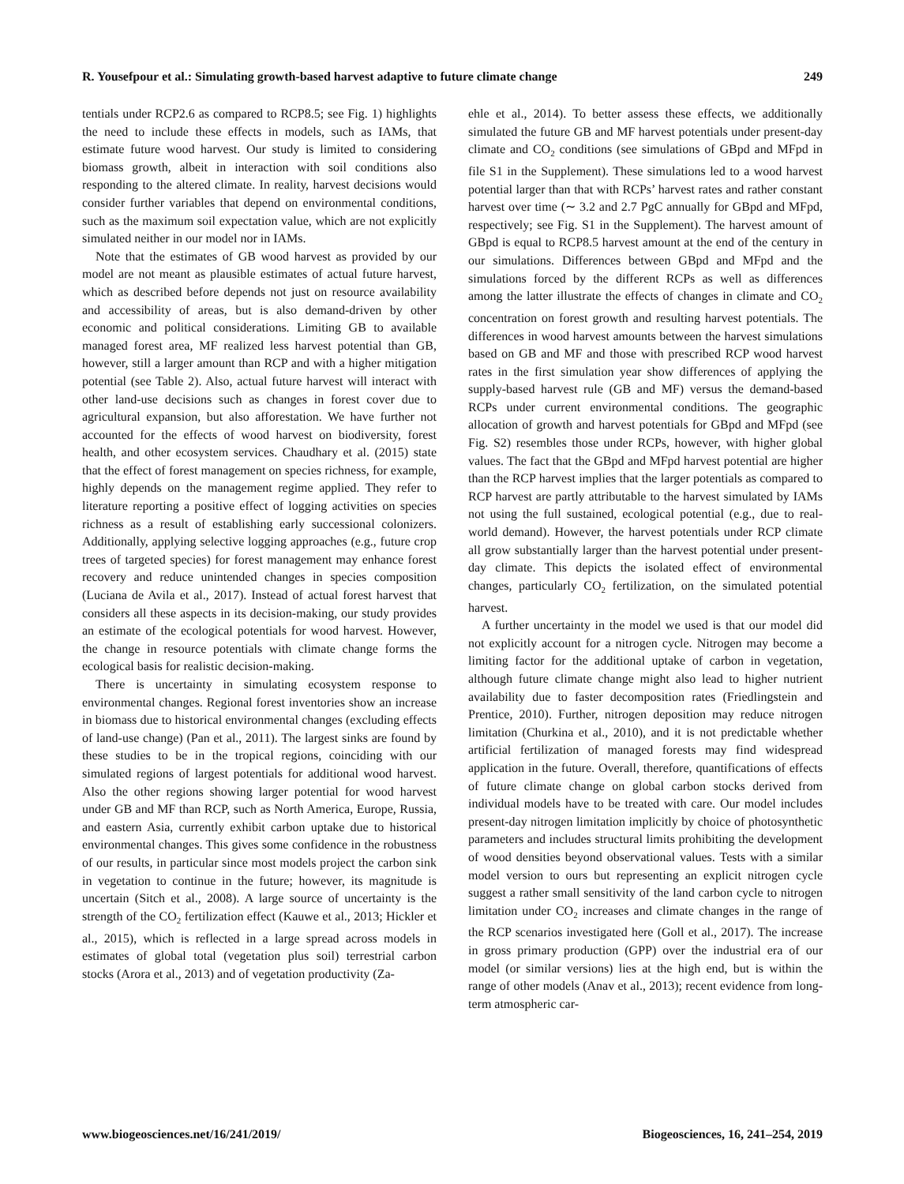R. Yousefpour et al.: Simulating growth-based harvest adaptive to future climate change 249
tentials under RCP2.6 as compared to RCP8.5; see Fig. 1) highlights the need to include these effects in models, such as IAMs, that estimate future wood harvest. Our study is limited to considering biomass growth, albeit in interaction with soil conditions also responding to the altered climate. In reality, harvest decisions would consider further variables that depend on environmental conditions, such as the maximum soil expectation value, which are not explicitly simulated neither in our model nor in IAMs.
Note that the estimates of GB wood harvest as provided by our model are not meant as plausible estimates of actual future harvest, which as described before depends not just on resource availability and accessibility of areas, but is also demand-driven by other economic and political considerations. Limiting GB to available managed forest area, MF realized less harvest potential than GB, however, still a larger amount than RCP and with a higher mitigation potential (see Table 2). Also, actual future harvest will interact with other land-use decisions such as changes in forest cover due to agricultural expansion, but also afforestation. We have further not accounted for the effects of wood harvest on biodiversity, forest health, and other ecosystem services. Chaudhary et al. (2015) state that the effect of forest management on species richness, for example, highly depends on the management regime applied. They refer to literature reporting a positive effect of logging activities on species richness as a result of establishing early successional colonizers. Additionally, applying selective logging approaches (e.g., future crop trees of targeted species) for forest management may enhance forest recovery and reduce unintended changes in species composition (Luciana de Avila et al., 2017). Instead of actual forest harvest that considers all these aspects in its decision-making, our study provides an estimate of the ecological potentials for wood harvest. However, the change in resource potentials with climate change forms the ecological basis for realistic decision-making.
There is uncertainty in simulating ecosystem response to environmental changes. Regional forest inventories show an increase in biomass due to historical environmental changes (excluding effects of land-use change) (Pan et al., 2011). The largest sinks are found by these studies to be in the tropical regions, coinciding with our simulated regions of largest potentials for additional wood harvest. Also the other regions showing larger potential for wood harvest under GB and MF than RCP, such as North America, Europe, Russia, and eastern Asia, currently exhibit carbon uptake due to historical environmental changes. This gives some confidence in the robustness of our results, in particular since most models project the carbon sink in vegetation to continue in the future; however, its magnitude is uncertain (Sitch et al., 2008). A large source of uncertainty is the strength of the CO<sub>2</sub> fertilization effect (Kauwe et al., 2013; Hickler et al., 2015), which is reflected in a large spread across models in estimates of global total (vegetation plus soil) terrestrial carbon stocks (Arora et al., 2013) and of vegetation productivity (Za-
ehle et al., 2014). To better assess these effects, we additionally simulated the future GB and MF harvest potentials under present-day climate and CO<sub>2</sub> conditions (see simulations of GBpd and MFpd in file S1 in the Supplement). These simulations led to a wood harvest potential larger than that with RCPs’ harvest rates and rather constant harvest over time (∼ 3.2 and 2.7 PgC annually for GBpd and MFpd, respectively; see Fig. S1 in the Supplement). The harvest amount of GBpd is equal to RCP8.5 harvest amount at the end of the century in our simulations. Differences between GBpd and MFpd and the simulations forced by the different RCPs as well as differences among the latter illustrate the effects of changes in climate and CO<sub>2</sub> concentration on forest growth and resulting harvest potentials. The differences in wood harvest amounts between the harvest simulations based on GB and MF and those with prescribed RCP wood harvest rates in the first simulation year show differences of applying the supply-based harvest rule (GB and MF) versus the demand-based RCPs under current environmental conditions. The geographic allocation of growth and harvest potentials for GBpd and MFpd (see Fig. S2) resembles those under RCPs, however, with higher global values. The fact that the GBpd and MFpd harvest potential are higher than the RCP harvest implies that the larger potentials as compared to RCP harvest are partly attributable to the harvest simulated by IAMs not using the full sustained, ecological potential (e.g., due to real-world demand). However, the harvest potentials under RCP climate all grow substantially larger than the harvest potential under present-day climate. This depicts the isolated effect of environmental changes, particularly CO<sub>2</sub> fertilization, on the simulated potential harvest.
A further uncertainty in the model we used is that our model did not explicitly account for a nitrogen cycle. Nitrogen may become a limiting factor for the additional uptake of carbon in vegetation, although future climate change might also lead to higher nutrient availability due to faster decomposition rates (Friedlingstein and Prentice, 2010). Further, nitrogen deposition may reduce nitrogen limitation (Churkina et al., 2010), and it is not predictable whether artificial fertilization of managed forests may find widespread application in the future. Overall, therefore, quantifications of effects of future climate change on global carbon stocks derived from individual models have to be treated with care. Our model includes present-day nitrogen limitation implicitly by choice of photosynthetic parameters and includes structural limits prohibiting the development of wood densities beyond observational values. Tests with a similar model version to ours but representing an explicit nitrogen cycle suggest a rather small sensitivity of the land carbon cycle to nitrogen limitation under CO<sub>2</sub> increases and climate changes in the range of the RCP scenarios investigated here (Goll et al., 2017). The increase in gross primary production (GPP) over the industrial era of our model (or similar versions) lies at the high end, but is within the range of other models (Anav et al., 2013); recent evidence from long-term atmospheric car-
www.biogeosciences.net/16/241/2019/ Biogeosciences, 16, 241–254, 2019